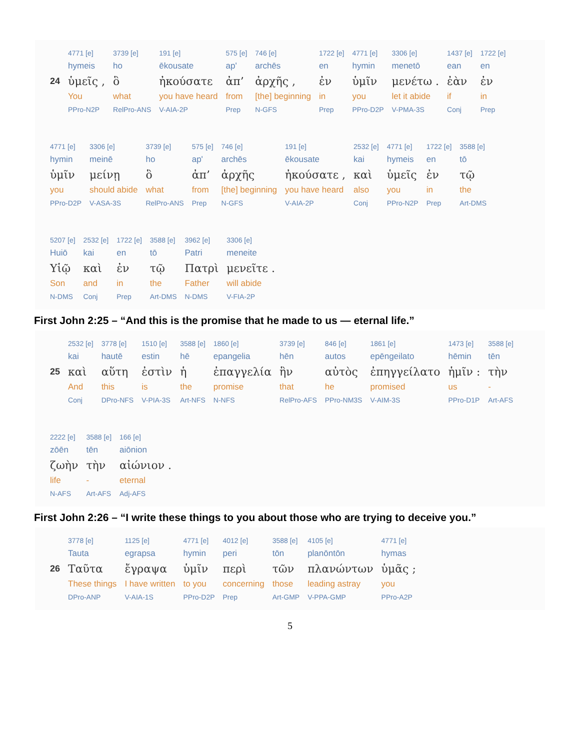| | 4771 [e] | 3739 [e] | 191 [e] | 575 [e] | 746 [e] | 1722 [e] | 4771 [e] | 3306 [e] | 1437 [e] | 1722 [e] |
| | hymeis | ho | ēkousate | ap' | archēs | en | hymin | menetō | ean | en |
| 24 | ὑμεῖς , | ὃ | ἠκούσατε | ἀπ’ | ἀρχῆς , | ἐν | ὑμῖν | μενέτω . | ἐὰν | ἐν |
| | You | what | you have heard | from | [the] beginning | in | you | let it abide | if | in |
| | PPro-N2P | RelPro-ANS | V-AIA-2P | Prep | N-GFS | Prep | PPro-D2P | V-PMA-3S | Conj | Prep |
| 4771 [e] | 3306 [e] | 3739 [e] | 575 [e] | 746 [e] | 191 [e] | 2532 [e] | 4771 [e] | 1722 [e] | 3588 [e] |
| hymin | meinē | ho | ap' | archēs | ēkousate | kai | hymeis | en | tō |
| ὑμῖν | μείνῃ | ὃ | ἀπ’ | ἀρχῆς | ἠκούσατε , | καὶ | ὑμεῖς | ἐν | τῷ |
| you | should abide | what | from | [the] beginning | you have heard | also | you | in | the |
| PPro-D2P | V-ASA-3S | RelPro-ANS | Prep | N-GFS | V-AIA-2P | Conj | PPro-N2P | Prep | Art-DMS |
| 5207 [e] | 2532 [e] | 1722 [e] | 3588 [e] | 3962 [e] | 3306 [e] |
| Huiō | kai | en | tō | Patri | meneite |
| Υἱῷ | καὶ | ἐν | τῷ | Πατρὶ | μενεῖτε . |
| Son | and | in | the | Father | will abide |
| N-DMS | Conj | Prep | Art-DMS | N-DMS | V-FIA-2P |
First John 2:25 – “And this is the promise that he made to us — eternal life.”
| | 2532 [e] | 3778 [e] | 1510 [e] | 3588 [e] | 1860 [e] | 3739 [e] | 846 [e] | 1861 [e] | 1473 [e] | 3588 [e] |
| | kai | hautē | estin | hē | epangelia | hēn | autos | epēngeilato | hēmin | tēn |
| 25 | καὶ | αὕτη | ἐστὶν | ἡ | ἐπαγγελία | ἣν | αὐτὸς | ἐπηγγείλατο | ἡμῖν : | τὴν |
| | And | this | is | the | promise | that | he | promised | us | - |
| | Conj | DPro-NFS | V-PIA-3S | Art-NFS | N-NFS | RelPro-AFS | PPro-NM3S | V-AIM-3S | PPro-D1P | Art-AFS |
| 2222 [e] | 3588 [e] | 166 [e] |
| zōēn | tēn | aiōnion |
| ζωὴν | τὴν | αἰώνιον . |
| life | - | eternal |
| N-AFS | Art-AFS | Adj-AFS |
First John 2:26 – “I write these things to you about those who are trying to deceive you.”
| | 3778 [e] | 1125 [e] | 4771 [e] | 4012 [e] | 3588 [e] | 4105 [e] | 4771 [e] |
| | Tauta | egrapsa | hymin | peri | tōn | planōntōn | hymas |
| 26 | Ταῦτα | ἔγραψα | ὑμῖν | περὶ | τῶν | πλανώντων | ὑμᾶς ; |
| | These things | I have written | to you | concerning | those | leading astray | you |
| | DPro-ANP | V-AIA-1S | PPro-D2P | Prep | Art-GMP | V-PPA-GMP | PPro-A2P |
5